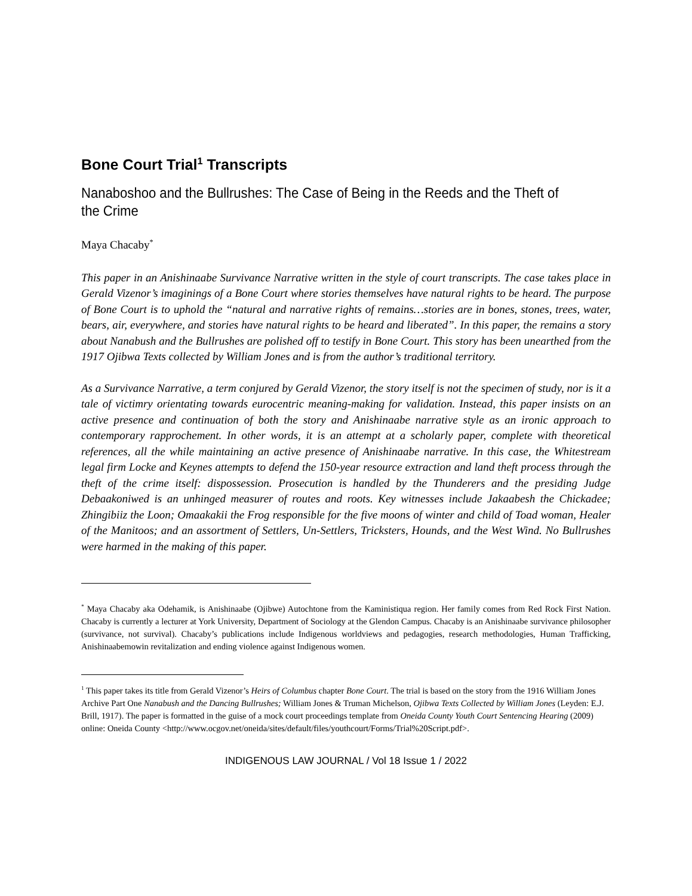Bone Court Trial<sup>1</sup> Transcripts
Nanaboshoo and the Bullrushes: The Case of Being in the Reeds and the Theft of the Crime
Maya Chacaby<sup>*</sup>
This paper in an Anishinaabe Survivance Narrative written in the style of court transcripts. The case takes place in Gerald Vizenor’s imaginings of a Bone Court where stories themselves have natural rights to be heard. The purpose of Bone Court is to uphold the “natural and narrative rights of remains…stories are in bones, stones, trees, water, bears, air, everywhere, and stories have natural rights to be heard and liberated”. In this paper, the remains a story about Nanabush and the Bullrushes are polished off to testify in Bone Court. This story has been unearthed from the 1917 Ojibwa Texts collected by William Jones and is from the author’s traditional territory.
As a Survivance Narrative, a term conjured by Gerald Vizenor, the story itself is not the specimen of study, nor is it a tale of victimry orientating towards eurocentric meaning-making for validation. Instead, this paper insists on an active presence and continuation of both the story and Anishinaabe narrative style as an ironic approach to contemporary rapprochement. In other words, it is an attempt at a scholarly paper, complete with theoretical references, all the while maintaining an active presence of Anishinaabe narrative. In this case, the Whitestream legal firm Locke and Keynes attempts to defend the 150-year resource extraction and land theft process through the theft of the crime itself: dispossession. Prosecution is handled by the Thunderers and the presiding Judge Debaakoniwed is an unhinged measurer of routes and roots. Key witnesses include Jakaabesh the Chickadee; Zhingibiiz the Loon; Omaakakii the Frog responsible for the five moons of winter and child of Toad woman, Healer of the Manitoos; and an assortment of Settlers, Un-Settlers, Tricksters, Hounds, and the West Wind. No Bullrushes were harmed in the making of this paper.
<sup>*</sup> Maya Chacaby aka Odehamik, is Anishinaabe (Ojibwe) Autochtone from the Kaministiqua region. Her family comes from Red Rock First Nation. Chacaby is currently a lecturer at York University, Department of Sociology at the Glendon Campus. Chacaby is an Anishinaabe survivance philosopher (survivance, not survival). Chacaby’s publications include Indigenous worldviews and pedagogies, research methodologies, Human Trafficking, Anishinaabemowin revitalization and ending violence against Indigenous women.
<sup>1</sup> This paper takes its title from Gerald Vizenor’s Heirs of Columbus chapter Bone Court. The trial is based on the story from the 1916 William Jones Archive Part One Nanabush and the Dancing Bullrushes; William Jones & Truman Michelson, Ojibwa Texts Collected by William Jones (Leyden: E.J. Brill, 1917). The paper is formatted in the guise of a mock court proceedings template from Oneida County Youth Court Sentencing Hearing (2009) online: Oneida County <http://www.ocgov.net/oneida/sites/default/files/youthcourt/Forms/Trial%20Script.pdf>.
INDIGENOUS LAW JOURNAL / Vol 18 Issue 1 / 2022